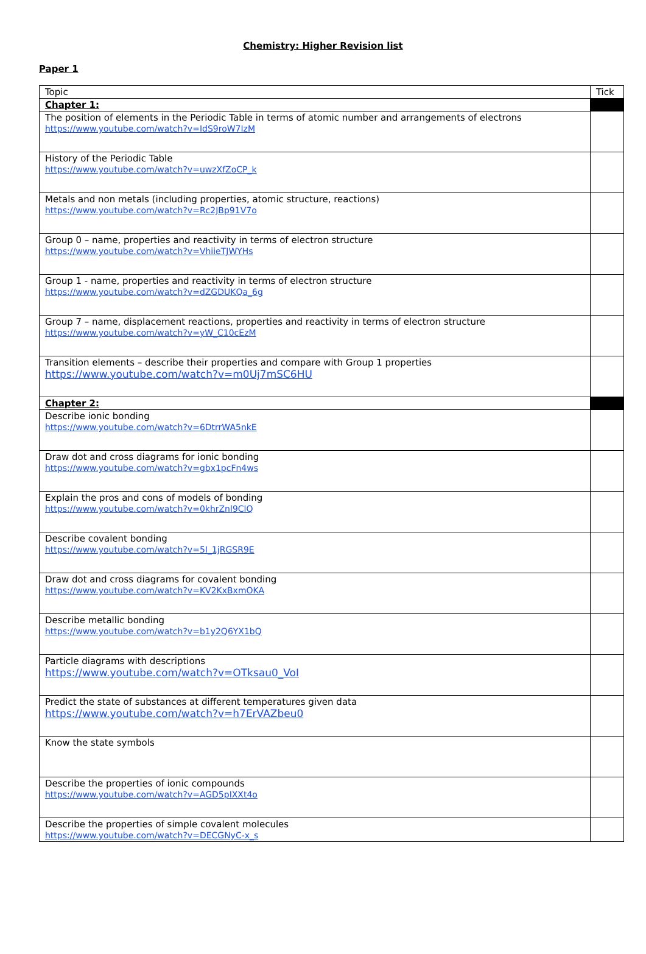Chemistry: Higher Revision list
Paper 1
| Topic | Tick |
| --- | --- |
| Chapter 1: | |
| The position of elements in the Periodic Table in terms of atomic number and arrangements of electrons https://www.youtube.com/watch?v=IdS9roW7IzM | |
| History of the Periodic Table https://www.youtube.com/watch?v=uwzXfZoCP_k | |
| Metals and non metals (including properties, atomic structure, reactions) https://www.youtube.com/watch?v=Rc2JBp91V7o | |
| Group 0 – name, properties and reactivity in terms of electron structure https://www.youtube.com/watch?v=VhiieTJWYHs | |
| Group 1 - name, properties and reactivity in terms of electron structure https://www.youtube.com/watch?v=dZGDUKQa_6g | |
| Group 7 – name, displacement reactions, properties and reactivity in terms of electron structure https://www.youtube.com/watch?v=yW_C10cEzM | |
| Transition elements – describe their properties and compare with Group 1 properties https://www.youtube.com/watch?v=m0Uj7mSC6HU | |
| Chapter 2: | |
| Describe ionic bonding https://www.youtube.com/watch?v=6DtrrWA5nkE | |
| Draw dot and cross diagrams for ionic bonding https://www.youtube.com/watch?v=gbx1pcFn4ws | |
| Explain the pros and cons of models of bonding https://www.youtube.com/watch?v=0khrZnl9ClQ | |
| Describe covalent bonding https://www.youtube.com/watch?v=5I_1jRGSR9E | |
| Draw dot and cross diagrams for covalent bonding https://www.youtube.com/watch?v=KV2KxBxmOKA | |
| Describe metallic bonding https://www.youtube.com/watch?v=b1y2Q6YX1bQ | |
| Particle diagrams with descriptions https://www.youtube.com/watch?v=OTksau0_VoI | |
| Predict the state of substances at different temperatures given data https://www.youtube.com/watch?v=h7ErVAZbeu0 | |
| Know the state symbols | |
| Describe the properties of ionic compounds https://www.youtube.com/watch?v=AGD5pIXXt4o | |
| Describe the properties of simple covalent molecules https://www.youtube.com/watch?v=DECGNyC-x_s | |